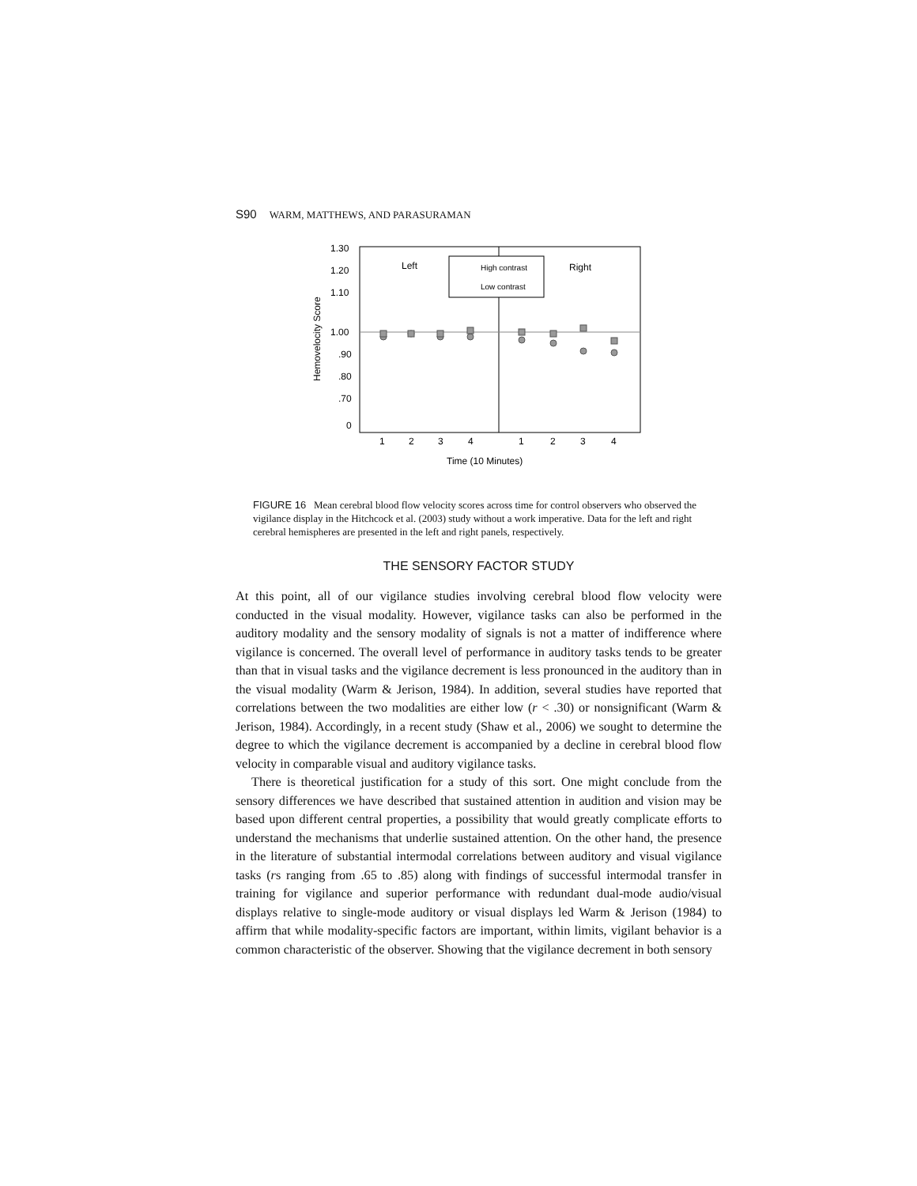S90 WARM, MATTHEWS, AND PARASURAMAN
1.30
1.20
1.10
1.00
.90
.80
.70
0
Hemovelocity Score
Left
Right
High contrast
Low contrast
1
2
3
4
1
2
3
4
Time (10 Minutes)
FIGURE 16 Mean cerebral blood flow velocity scores across time for control observers who observed the vigilance display in the Hitchcock et al. (2003) study without a work imperative. Data for the left and right cerebral hemispheres are presented in the left and right panels, respectively.
THE SENSORY FACTOR STUDY
At this point, all of our vigilance studies involving cerebral blood flow velocity were conducted in the visual modality. However, vigilance tasks can also be performed in the auditory modality and the sensory modality of signals is not a matter of indifference where vigilance is concerned. The overall level of performance in auditory tasks tends to be greater than that in visual tasks and the vigilance decrement is less pronounced in the auditory than in the visual modality (Warm & Jerison, 1984). In addition, several studies have reported that correlations between the two modalities are either low (r < .30) or nonsignificant (Warm & Jerison, 1984). Accordingly, in a recent study (Shaw et al., 2006) we sought to determine the degree to which the vigilance decrement is accompanied by a decline in cerebral blood flow velocity in comparable visual and auditory vigilance tasks.
There is theoretical justification for a study of this sort. One might conclude from the sensory differences we have described that sustained attention in audition and vision may be based upon different central properties, a possibility that would greatly complicate efforts to understand the mechanisms that underlie sustained attention. On the other hand, the presence in the literature of substantial intermodal correlations between auditory and visual vigilance tasks (rs ranging from .65 to .85) along with findings of successful intermodal transfer in training for vigilance and superior performance with redundant dual-mode audio/visual displays relative to single-mode auditory or visual displays led Warm & Jerison (1984) to affirm that while modality-specific factors are important, within limits, vigilant behavior is a common characteristic of the observer. Showing that the vigilance decrement in both sensory